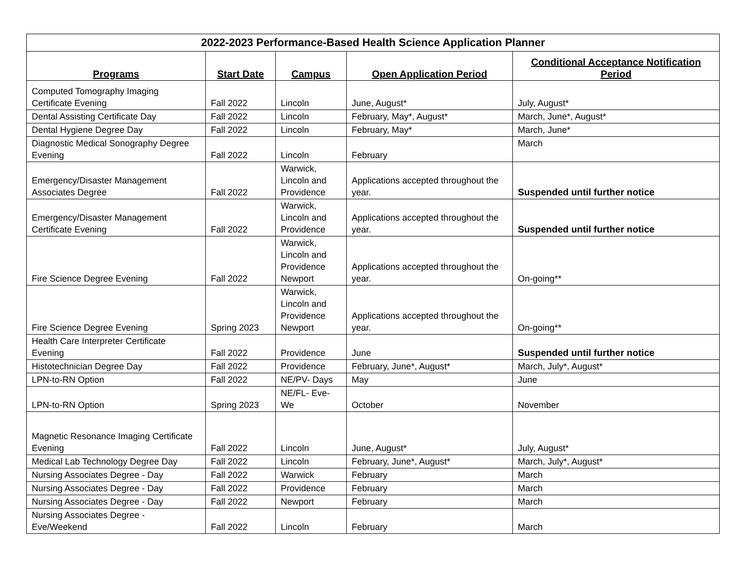| 2022-2023 Performance-Based Health Science Application Planner | | | | |
| --- | --- | --- | --- | --- |
| Programs | Start Date | Campus | Open Application Period | Conditional Acceptance Notification Period |
| Computed Tomography Imaging Certificate Evening | Fall 2022 | Lincoln | June, August* | July, August* |
| Dental Assisting Certificate Day | Fall 2022 | Lincoln | February, May*, August* | March, June*, August* |
| Dental Hygiene Degree Day | Fall 2022 | Lincoln | February, May* | March, June* |
| Diagnostic Medical Sonography Degree Evening | Fall 2022 | Lincoln | February | March |
| Emergency/Disaster Management Associates Degree | Fall 2022 | Warwick, Lincoln and Providence | Applications accepted throughout the year. | Suspended until further notice |
| Emergency/Disaster Management Certificate Evening | Fall 2022 | Warwick, Lincoln and Providence | Applications accepted throughout the year. | Suspended until further notice |
| Fire Science Degree Evening | Fall 2022 | Warwick, Lincoln and Providence Newport | Applications accepted throughout the year. | On-going** |
| Fire Science Degree Evening | Spring 2023 | Warwick, Lincoln and Providence Newport | Applications accepted throughout the year. | On-going** |
| Health Care Interpreter Certificate Evening | Fall 2022 | Providence | June | Suspended until further notice |
| Histotechnician Degree Day | Fall 2022 | Providence | February, June*, August* | March, July*, August* |
| LPN-to-RN Option | Fall 2022 | NE/PV- Days | May | June |
| LPN-to-RN Option | Spring 2023 | NE/FL- Eve-We | October | November |
| Magnetic Resonance Imaging Certificate Evening | Fall 2022 | Lincoln | June, August* | July, August* |
| Medical Lab Technology Degree Day | Fall 2022 | Lincoln | February, June*, August* | March, July*, August* |
| Nursing Associates Degree - Day | Fall 2022 | Warwick | February | March |
| Nursing Associates Degree - Day | Fall 2022 | Providence | February | March |
| Nursing Associates Degree - Day | Fall 2022 | Newport | February | March |
| Nursing Associates Degree - Eve/Weekend | Fall 2022 | Lincoln | February | March |